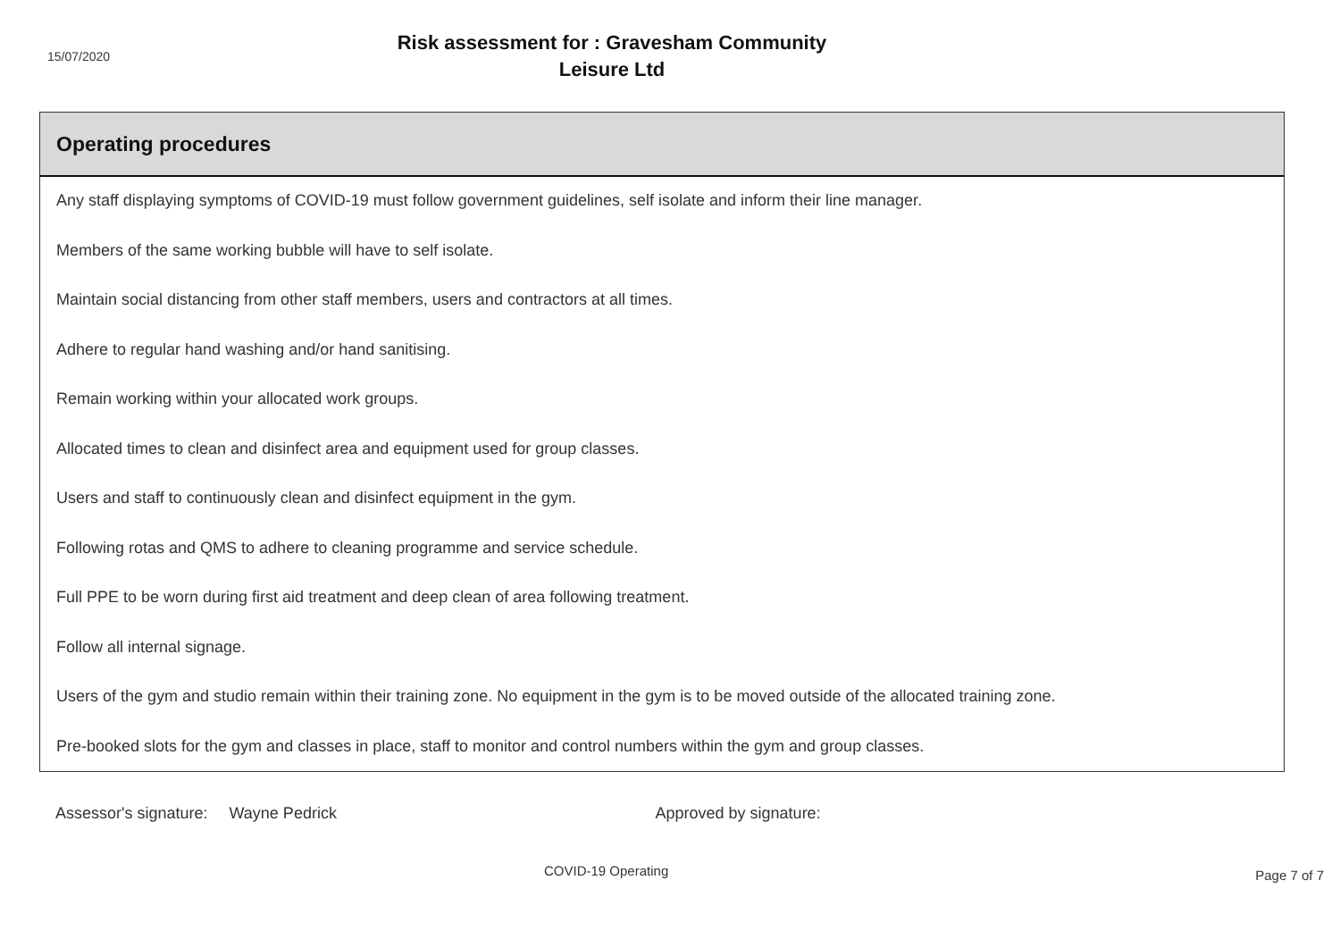15/07/2020
Risk assessment for : Gravesham Community
Leisure Ltd
Operating procedures
Any staff displaying symptoms of COVID-19 must follow government guidelines, self isolate and inform their line manager.
Members of the same working bubble will have to self isolate.
Maintain social distancing from other staff members, users and contractors at all times.
Adhere to regular hand washing and/or hand sanitising.
Remain working within your allocated work groups.
Allocated times to clean and disinfect area and equipment used for group classes.
Users and staff to continuously clean and disinfect equipment in the gym.
Following rotas and QMS to adhere to cleaning programme and service schedule.
Full PPE to be worn during first aid treatment and deep clean of area following treatment.
Follow all internal signage.
Users of the gym and studio remain within their training zone. No equipment in the gym is to be moved outside of the allocated training zone.
Pre-booked slots for the gym and classes in place, staff to monitor and control numbers within the gym and group classes.
Assessor's signature: Wayne Pedrick Approved by signature:
COVID-19 Operating
Page 7 of 7